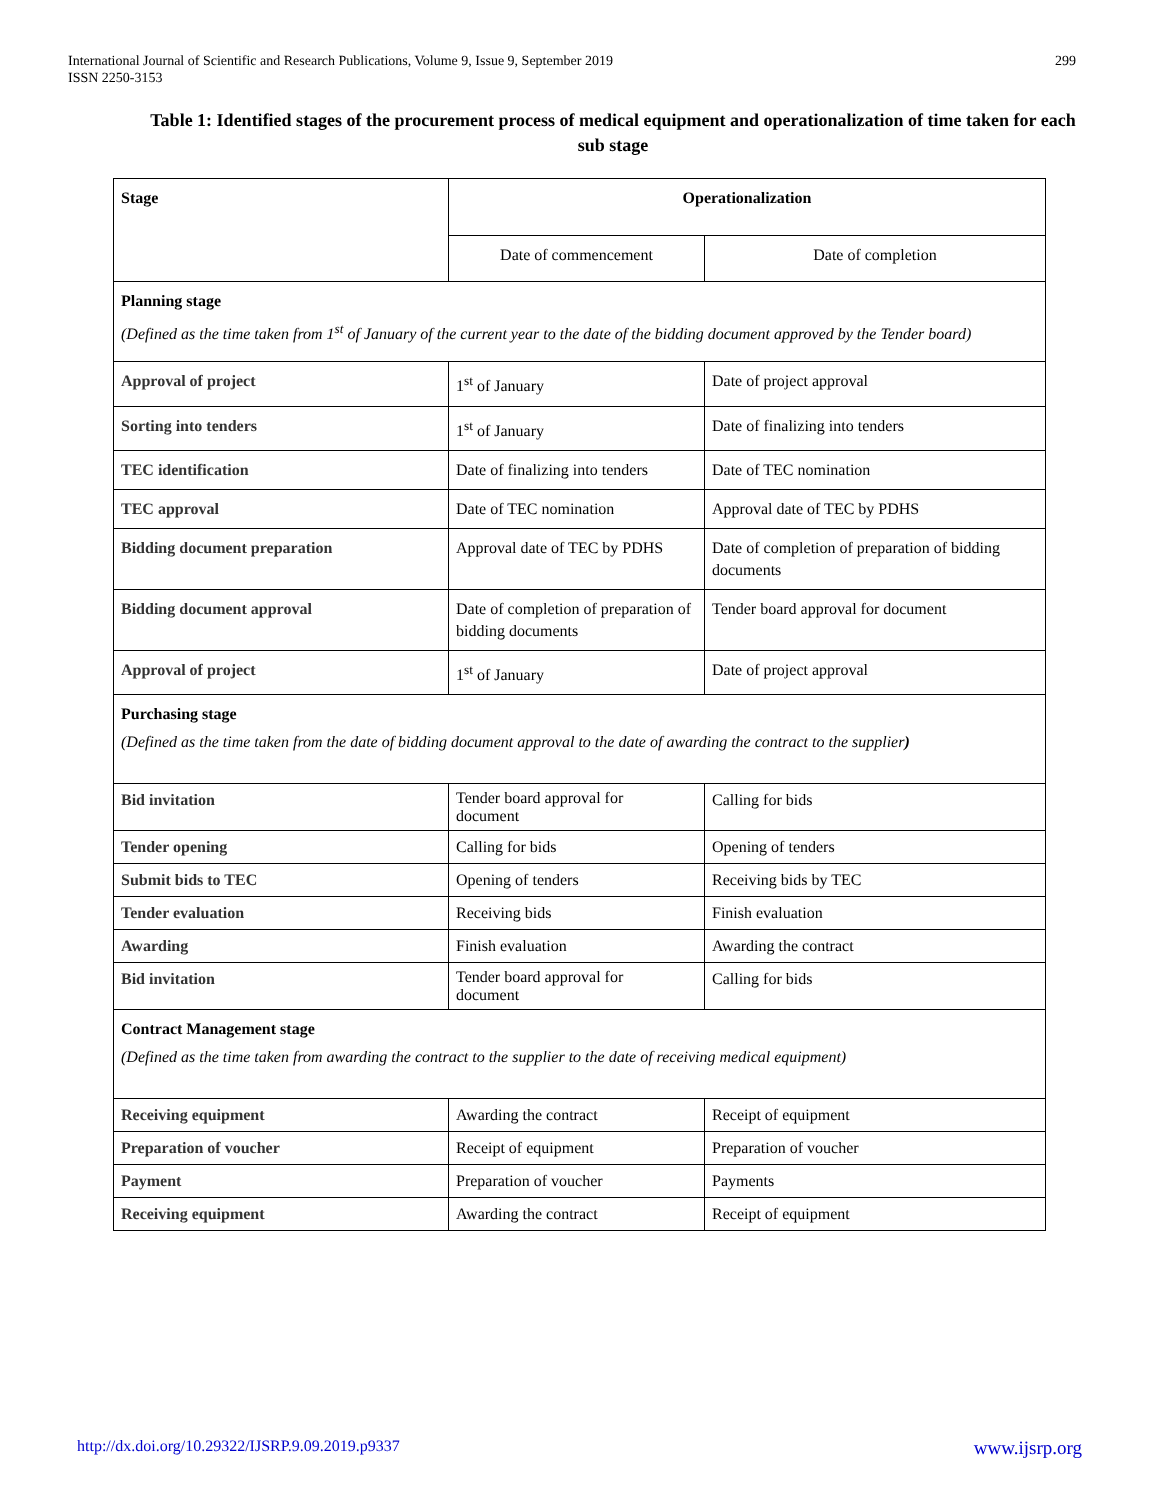International Journal of Scientific and Research Publications, Volume 9, Issue 9, September 2019
ISSN 2250-3153
299
Table 1: Identified stages of the procurement process of medical equipment and operationalization of time taken for each sub stage
| Stage | Operationalization | |
| --- | --- | --- |
| | Date of commencement | Date of completion |
| Planning stage (Defined as the time taken from 1<sup>st</sup> of January of the current year to the date of the bidding document approved by the Tender board) | | |
| Approval of project | 1<sup>st</sup> of January | Date of project approval |
| Sorting into tenders | 1<sup>st</sup> of January | Date of finalizing into tenders |
| TEC identification | Date of finalizing into tenders | Date of TEC nomination |
| TEC approval | Date of TEC nomination | Approval date of TEC by PDHS |
| Bidding document preparation | Approval date of TEC by PDHS | Date of completion of preparation of bidding documents |
| Bidding document approval | Date of completion of preparation of bidding documents | Tender board approval for document |
| Approval of project | 1<sup>st</sup> of January | Date of project approval |
| Purchasing stage (Defined as the time taken from the date of bidding document approval to the date of awarding the contract to the supplier ) | | |
| Bid invitation | Tender board approval for document | Calling for bids |
| Tender opening | Calling for bids | Opening of tenders |
| Submit bids to TEC | Opening of tenders | Receiving bids by TEC |
| Tender evaluation | Receiving bids | Finish evaluation |
| Awarding | Finish evaluation | Awarding the contract |
| Bid invitation | Tender board approval for document | Calling for bids |
| Contract Management stage (Defined as the time taken from awarding the contract to the supplier to the date of receiving medical equipment) | | |
| Receiving equipment | Awarding the contract | Receipt of equipment |
| Preparation of voucher | Receipt of equipment | Preparation of voucher |
| Payment | Preparation of voucher | Payments |
| Receiving equipment | Awarding the contract | Receipt of equipment |
http://dx.doi.org/10.29322/IJSRP.9.09.2019.p9337 www.ijsrp.org